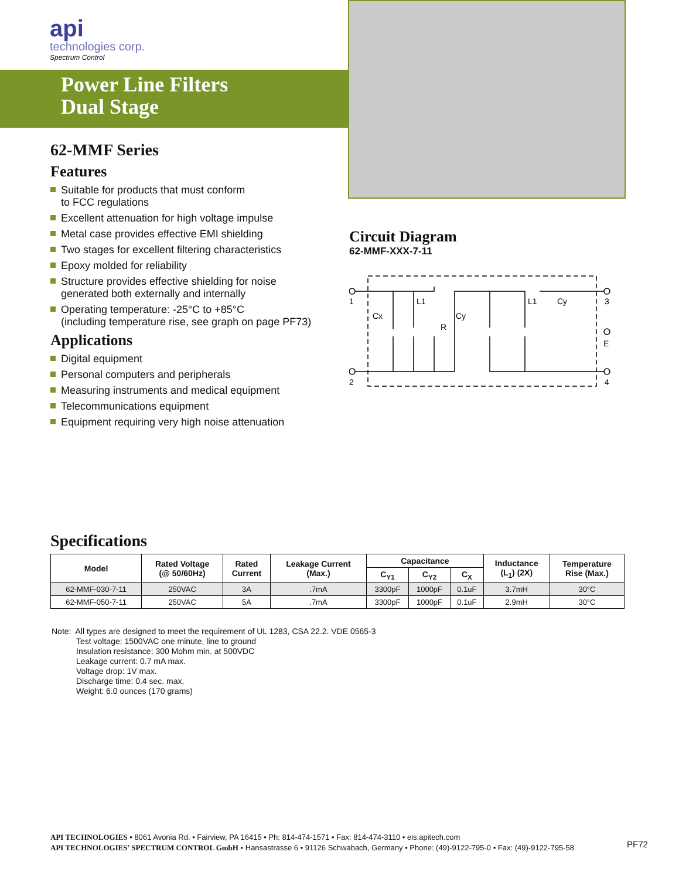api
technologies corp.
Spectrum Control
Power Line Filters
Dual Stage
62-MMF Series
Features
Suitable for products that must conform
to FCC regulations
Excellent attenuation for high voltage impulse
Metal case provides effective EMI shielding
Two stages for excellent filtering characteristics
Epoxy molded for reliability
Structure provides effective shielding for noise
generated both externally and internally
Operating temperature: -25°C to +85°C
(including temperature rise, see graph on page PF73)
Applications
Digital equipment
Personal computers and peripherals
Measuring instruments and medical equipment
Telecommunications equipment
Equipment requiring very high noise attenuation
Circuit Diagram
62-MMF-XXX-7-11
1
2
3
E
4
Cx
L1
R
Cy
L1
Cy
Specifications
| Model | Rated Voltage (@ 50/60Hz) | Rated Current | Leakage Current (Max.) | Capacitance | | | Inductance (L<sub>1</sub>) (2X) | Temperature Rise (Max.) |
| --- | --- | --- | --- | --- | --- | --- | --- | --- |
| | | | | C<sub>Y1</sub> | C<sub>Y2</sub> | C<sub>X</sub> | | |
| 62-MMF-030-7-11 | 250VAC | 3A | .7mA | 3300pF | 1000pF | 0.1uF | 3.7mH | 30°C |
| 62-MMF-050-7-11 | 250VAC | 5A | .7mA | 3300pF | 1000pF | 0.1uF | 2.9mH | 30°C |
Note: All types are designed to meet the requirement of UL 1283, CSA 22.2. VDE 0565-3
Test voltage: 1500VAC one minute, line to ground
Insulation resistance: 300 Mohm min. at 500VDC
Leakage current: 0.7 mA max.
Voltage drop: 1V max.
Discharge time: 0.4 sec. max.
Weight: 6.0 ounces (170 grams)
API TECHNOLOGIES • 8061 Avonia Rd. • Fairview, PA 16415 • Ph: 814-474-1571 • Fax: 814-474-3110 • eis.apitech.com
API TECHNOLOGIES’ SPECTRUM CONTROL GmbH • Hansastrasse 6 • 91126 Schwabach, Germany • Phone: (49)-9122-795-0 • Fax: (49)-9122-795-58
PF72